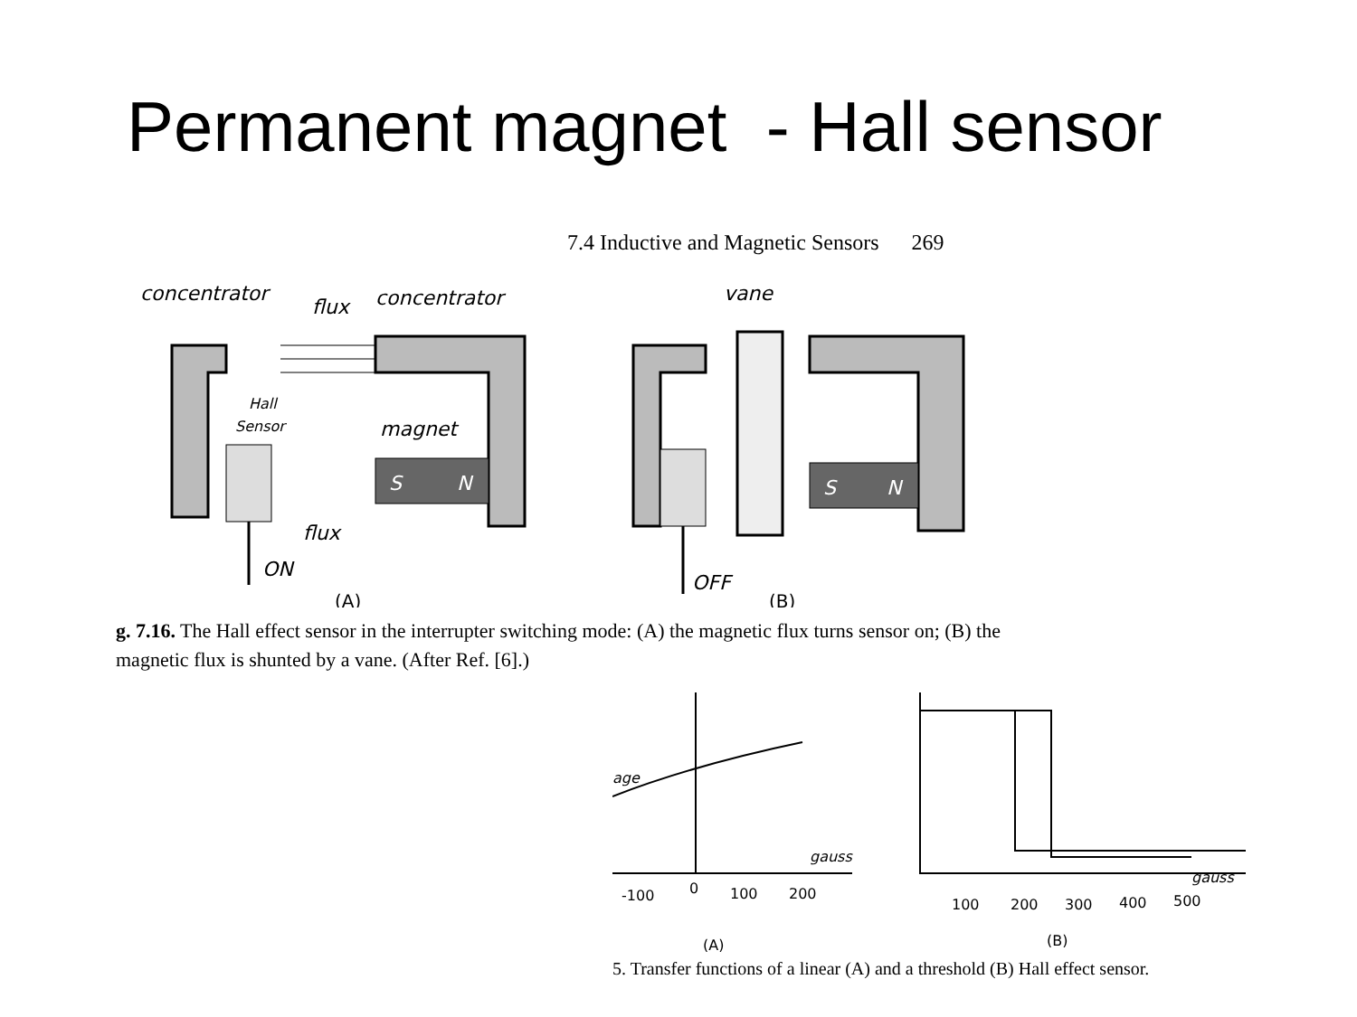Permanent magnet - Hall sensor
7.4 Inductive and Magnetic Sensors 269
concentrator
flux
concentrator
Hall
Sensor
magnet
S
N
flux
ON
(A)
vane
S
N
OFF
(B)
g. 7.16. The Hall effect sensor in the interrupter switching mode: (A) the magnetic flux turns sensor on; (B) the magnetic flux is shunted by a vane. (After Ref. [6].)
age
gauss
-100
0
100
200
(A)
gauss
100
200
300
400
500
(B)
5. Transfer functions of a linear (A) and a threshold (B) Hall effect sensor.